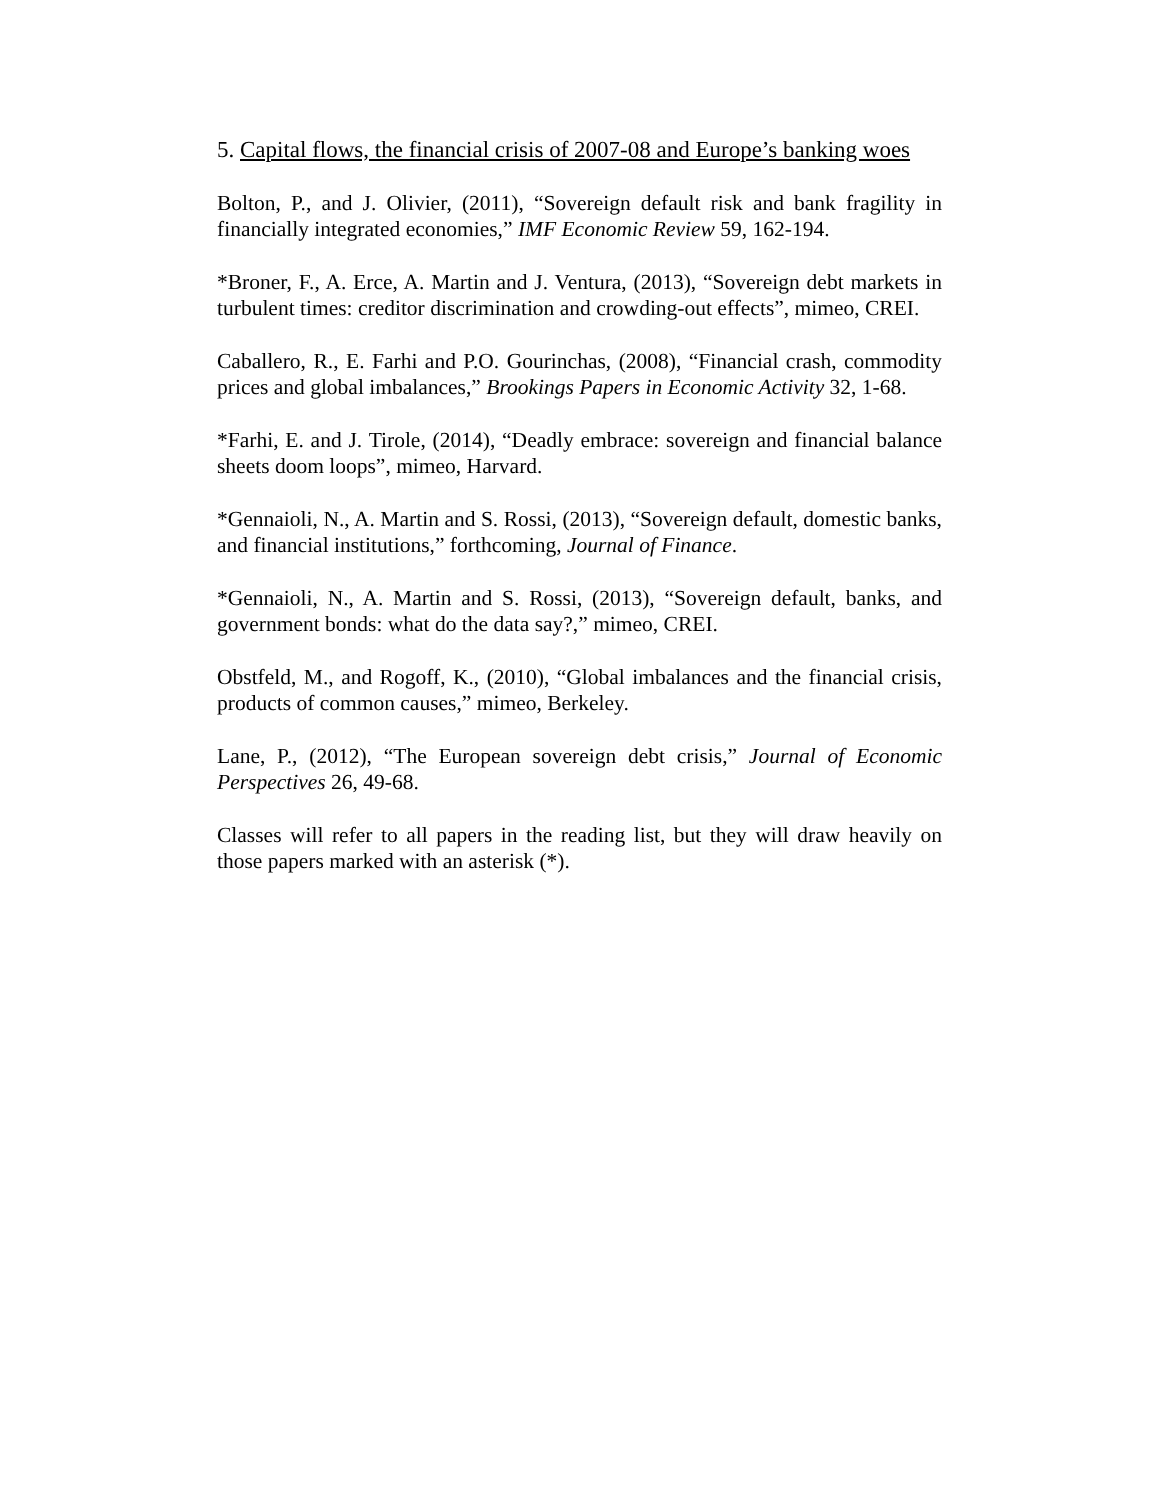5. Capital flows, the financial crisis of 2007-08 and Europe’s banking woes
Bolton, P., and J. Olivier, (2011), “Sovereign default risk and bank fragility in financially integrated economies,” IMF Economic Review 59, 162-194.
*Broner, F., A. Erce, A. Martin and J. Ventura, (2013), “Sovereign debt markets in turbulent times: creditor discrimination and crowding-out effects”, mimeo, CREI.
Caballero, R., E. Farhi and P.O. Gourinchas, (2008), “Financial crash, commodity prices and global imbalances,” Brookings Papers in Economic Activity 32, 1-68.
*Farhi, E. and J. Tirole, (2014), “Deadly embrace: sovereign and financial balance sheets doom loops”, mimeo, Harvard.
*Gennaioli, N., A. Martin and S. Rossi, (2013), “Sovereign default, domestic banks, and financial institutions,” forthcoming, Journal of Finance.
*Gennaioli, N., A. Martin and S. Rossi, (2013), “Sovereign default, banks, and government bonds: what do the data say?,” mimeo, CREI.
Obstfeld, M., and Rogoff, K., (2010), “Global imbalances and the financial crisis, products of common causes,” mimeo, Berkeley.
Lane, P., (2012), “The European sovereign debt crisis,” Journal of Economic Perspectives 26, 49-68.
Classes will refer to all papers in the reading list, but they will draw heavily on those papers marked with an asterisk (*).